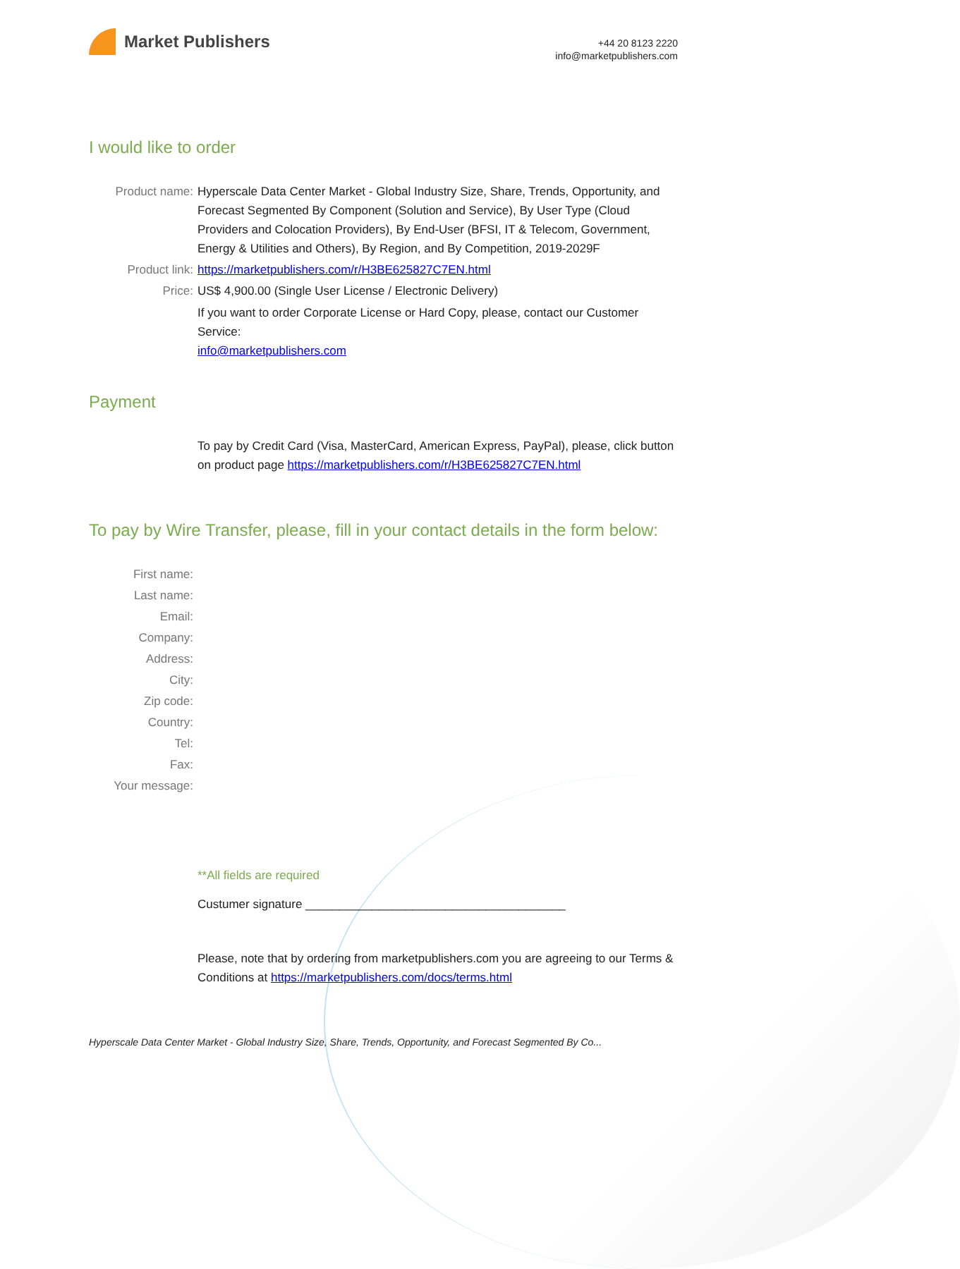Market Publishers
+44 20 8123 2220
info@marketpublishers.com
I would like to order
Product name: Hyperscale Data Center Market - Global Industry Size, Share, Trends, Opportunity, and Forecast Segmented By Component (Solution and Service), By User Type (Cloud Providers and Colocation Providers), By End-User (BFSI, IT & Telecom, Government, Energy & Utilities and Others), By Region, and By Competition, 2019-2029F
Product link: https://marketpublishers.com/r/H3BE625827C7EN.html
Price: US$ 4,900.00 (Single User License / Electronic Delivery)
If you want to order Corporate License or Hard Copy, please, contact our Customer Service:
info@marketpublishers.com
Payment
To pay by Credit Card (Visa, MasterCard, American Express, PayPal), please, click button on product page https://marketpublishers.com/r/H3BE625827C7EN.html
To pay by Wire Transfer, please, fill in your contact details in the form below:
First name:
Last name:
Email:
Company:
Address:
City:
Zip code:
Country:
Tel:
Fax:
Your message:
**All fields are required
Custumer signature _______________________________________
Please, note that by ordering from marketpublishers.com you are agreeing to our Terms & Conditions at https://marketpublishers.com/docs/terms.html
Hyperscale Data Center Market - Global Industry Size, Share, Trends, Opportunity, and Forecast Segmented By Co...